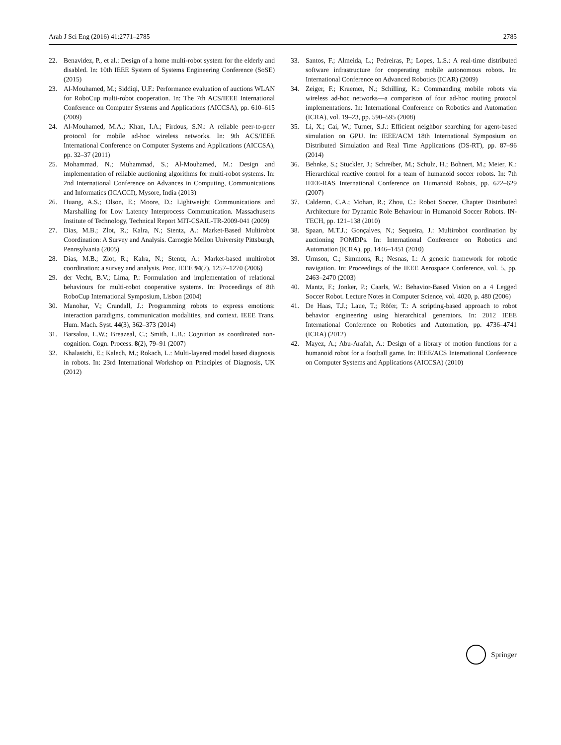Arab J Sci Eng (2016) 41:2771–2785 2785
22. Benavidez, P., et al.: Design of a home multi-robot system for the elderly and disabled. In: 10th IEEE System of Systems Engineering Conference (SoSE) (2015)
23. Al-Mouhamed, M.; Siddiqi, U.F.: Performance evaluation of auctions WLAN for RoboCup multi-robot cooperation. In: The 7th ACS/IEEE International Conference on Computer Systems and Applications (AICCSA), pp. 610–615 (2009)
24. Al-Mouhamed, M.A.; Khan, I.A.; Firdous, S.N.: A reliable peer-to-peer protocol for mobile ad-hoc wireless networks. In: 9th ACS/IEEE International Conference on Computer Systems and Applications (AICCSA), pp. 32–37 (2011)
25. Mohammad, N.; Muhammad, S.; Al-Mouhamed, M.: Design and implementation of reliable auctioning algorithms for multi-robot systems. In: 2nd International Conference on Advances in Computing, Communications and Informatics (ICACCI), Mysore, India (2013)
26. Huang, A.S.; Olson, E.; Moore, D.: Lightweight Communications and Marshalling for Low Latency Interprocess Communication. Massachusetts Institute of Technology, Technical Report MIT-CSAIL-TR-2009-041 (2009)
27. Dias, M.B.; Zlot, R.; Kalra, N.; Stentz, A.: Market-Based Multirobot Coordination: A Survey and Analysis. Carnegie Mellon University Pittsburgh, Pennsylvania (2005)
28. Dias, M.B.; Zlot, R.; Kalra, N.; Stentz, A.: Market-based multirobot coordination: a survey and analysis. Proc. IEEE 94(7), 1257–1270 (2006)
29. der Vecht, B.V.; Lima, P.: Formulation and implementation of relational behaviours for multi-robot cooperative systems. In: Proceedings of 8th RoboCup International Symposium, Lisbon (2004)
30. Manohar, V.; Crandall, J.: Programming robots to express emotions: interaction paradigms, communication modalities, and context. IEEE Trans. Hum. Mach. Syst. 44(3), 362–373 (2014)
31. Barsalou, L.W.; Breazeal, C.; Smith, L.B.: Cognition as coordinated non-cognition. Cogn. Process. 8(2), 79–91 (2007)
32. Khalastchi, E.; Kalech, M.; Rokach, L.: Multi-layered model based diagnosis in robots. In: 23rd International Workshop on Principles of Diagnosis, UK (2012)
33. Santos, F.; Almeida, L.; Pedreiras, P.; Lopes, L.S.: A real-time distributed software infrastructure for cooperating mobile autonomous robots. In: International Conference on Advanced Robotics (ICAR) (2009)
34. Zeiger, F.; Kraemer, N.; Schilling, K.: Commanding mobile robots via wireless ad-hoc networks—a comparison of four ad-hoc routing protocol implementations. In: International Conference on Robotics and Automation (ICRA), vol. 19–23, pp. 590–595 (2008)
35. Li, X.; Cai, W.; Turner, S.J.: Efficient neighbor searching for agent-based simulation on GPU. In: IEEE/ACM 18th International Symposium on Distributed Simulation and Real Time Applications (DS-RT), pp. 87–96 (2014)
36. Behnke, S.; Stuckler, J.; Schreiber, M.; Schulz, H.; Bohnert, M.; Meier, K.: Hierarchical reactive control for a team of humanoid soccer robots. In: 7th IEEE-RAS International Conference on Humanoid Robots, pp. 622–629 (2007)
37. Calderon, C.A.; Mohan, R.; Zhou, C.: Robot Soccer, Chapter Distributed Architecture for Dynamic Role Behaviour in Humanoid Soccer Robots. IN-TECH, pp. 121–138 (2010)
38. Spaan, M.T.J.; Gonçalves, N.; Sequeira, J.: Multirobot coordination by auctioning POMDPs. In: International Conference on Robotics and Automation (ICRA), pp. 1446–1451 (2010)
39. Urmson, C.; Simmons, R.; Nesnas, I.: A generic framework for robotic navigation. In: Proceedings of the IEEE Aerospace Conference, vol. 5, pp. 2463–2470 (2003)
40. Mantz, F.; Jonker, P.; Caarls, W.: Behavior-Based Vision on a 4 Legged Soccer Robot. Lecture Notes in Computer Science, vol. 4020, p. 480 (2006)
41. De Haas, T.J.; Laue, T.; Röfer, T.: A scripting-based approach to robot behavior engineering using hierarchical generators. In: 2012 IEEE International Conference on Robotics and Automation, pp. 4736–4741 (ICRA) (2012)
42. Mayez, A.; Abu-Arafah, A.: Design of a library of motion functions for a humanoid robot for a football game. In: IEEE/ACS International Conference on Computer Systems and Applications (AICCSA) (2010)
Springer